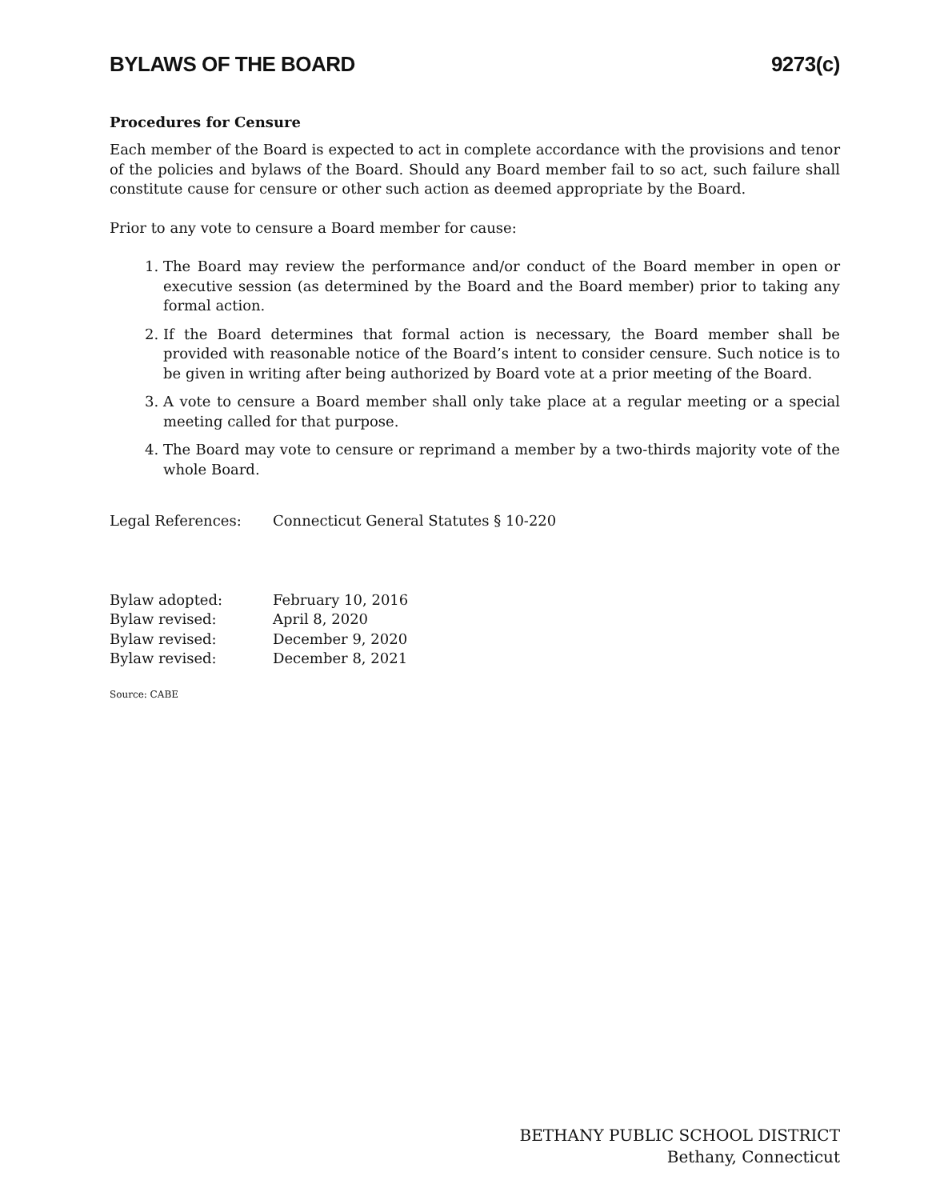BYLAWS OF THE BOARD 9273(c)
Procedures for Censure
Each member of the Board is expected to act in complete accordance with the provisions and tenor of the policies and bylaws of the Board. Should any Board member fail to so act, such failure shall constitute cause for censure or other such action as deemed appropriate by the Board.
Prior to any vote to censure a Board member for cause:
1. The Board may review the performance and/or conduct of the Board member in open or executive session (as determined by the Board and the Board member) prior to taking any formal action.
2. If the Board determines that formal action is necessary, the Board member shall be provided with reasonable notice of the Board’s intent to consider censure. Such notice is to be given in writing after being authorized by Board vote at a prior meeting of the Board.
3. A vote to censure a Board member shall only take place at a regular meeting or a special meeting called for that purpose.
4. The Board may vote to censure or reprimand a member by a two-thirds majority vote of the whole Board.
Legal References: Connecticut General Statutes § 10-220
Bylaw adopted: February 10, 2016
Bylaw revised: April 8, 2020
Bylaw revised: December 9, 2020
Bylaw revised: December 8, 2021
Source: CABE
BETHANY PUBLIC SCHOOL DISTRICT
Bethany, Connecticut